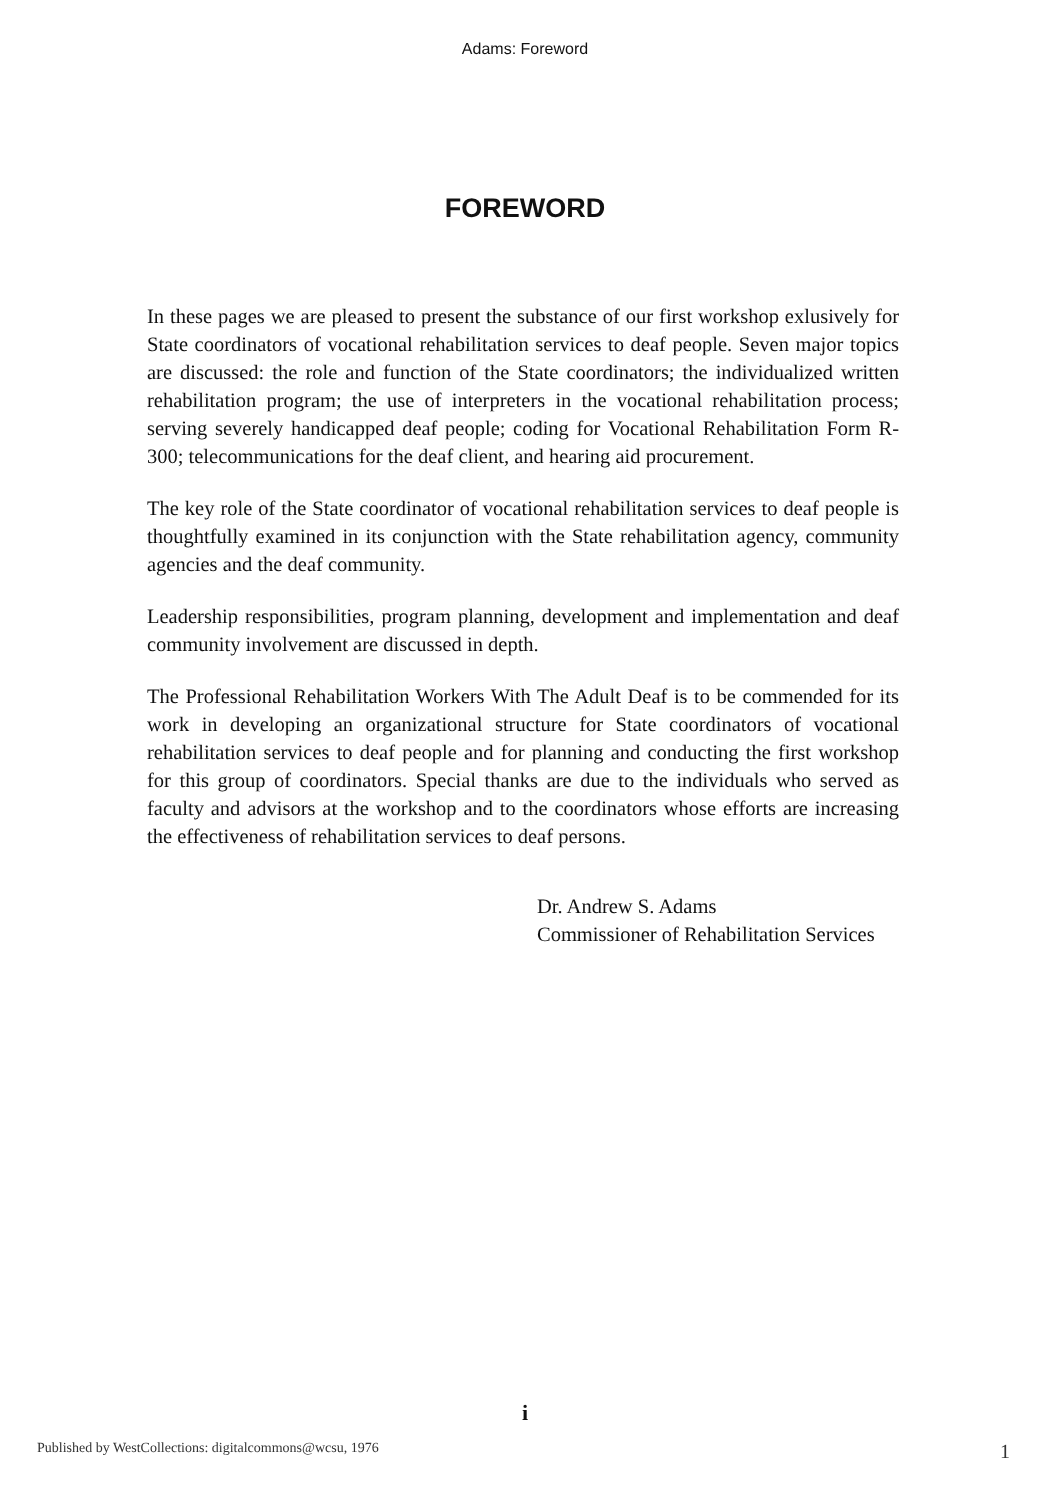Adams: Foreword
FOREWORD
In these pages we are pleased to present the substance of our first workshop exlusively for State coordinators of vocational rehabilitation services to deaf people. Seven major topics are discussed: the role and function of the State coordinators; the individualized written rehabilitation program; the use of interpreters in the vocational rehabilitation process; serving severely handicapped deaf people; coding for Vocational Rehabilitation Form R-300; telecommunications for the deaf client, and hearing aid procurement.
The key role of the State coordinator of vocational rehabilitation services to deaf people is thoughtfully examined in its conjunction with the State rehabilitation agency, community agencies and the deaf community.
Leadership responsibilities, program planning, development and implementation and deaf community involvement are discussed in depth.
The Professional Rehabilitation Workers With The Adult Deaf is to be commended for its work in developing an organizational structure for State coordinators of vocational rehabilitation services to deaf people and for planning and conducting the first workshop for this group of coordinators. Special thanks are due to the individuals who served as faculty and advisors at the workshop and to the coordinators whose efforts are increasing the effectiveness of rehabilitation services to deaf persons.
Dr. Andrew S. Adams
Commissioner of Rehabilitation Services
i
Published by WestCollections: digitalcommons@wcsu, 1976 1